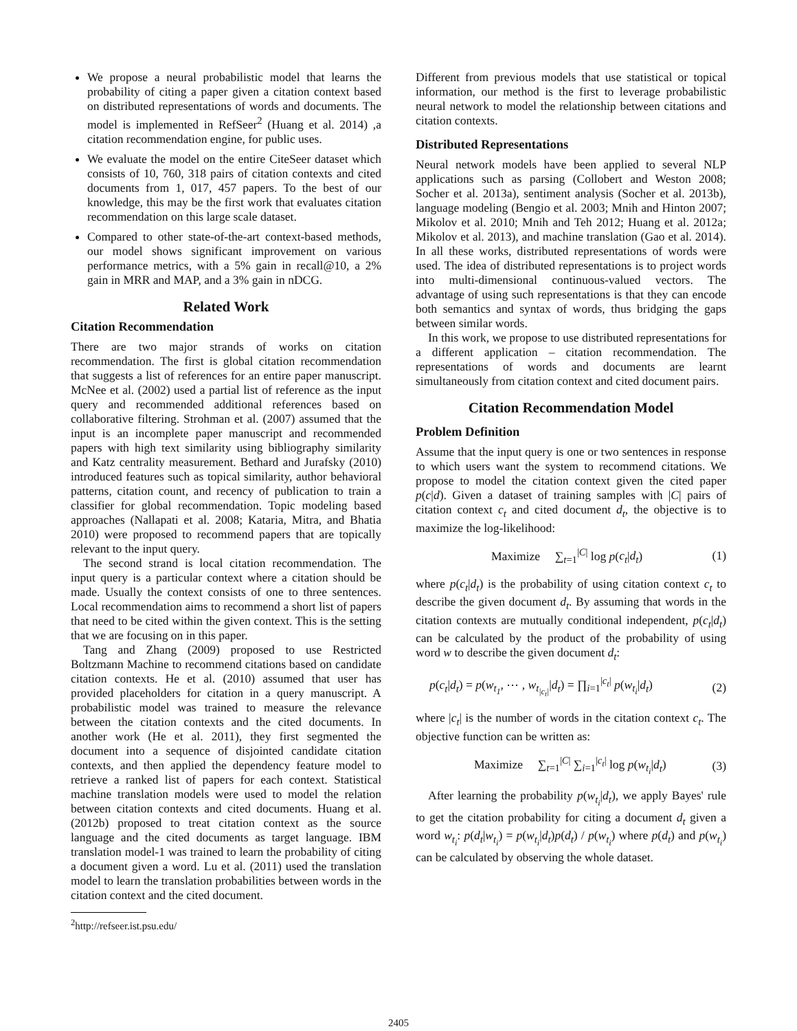We propose a neural probabilistic model that learns the probability of citing a paper given a citation context based on distributed representations of words and documents. The model is implemented in RefSeer<sup>2</sup> (Huang et al. 2014) ,a citation recommendation engine, for public uses.
We evaluate the model on the entire CiteSeer dataset which consists of 10, 760, 318 pairs of citation contexts and cited documents from 1, 017, 457 papers. To the best of our knowledge, this may be the first work that evaluates citation recommendation on this large scale dataset.
Compared to other state-of-the-art context-based methods, our model shows significant improvement on various performance metrics, with a 5% gain in recall@10, a 2% gain in MRR and MAP, and a 3% gain in nDCG.
Related Work
Citation Recommendation
There are two major strands of works on citation recommendation. The first is global citation recommendation that suggests a list of references for an entire paper manuscript. McNee et al. (2002) used a partial list of reference as the input query and recommended additional references based on collaborative filtering. Strohman et al. (2007) assumed that the input is an incomplete paper manuscript and recommended papers with high text similarity using bibliography similarity and Katz centrality measurement. Bethard and Jurafsky (2010) introduced features such as topical similarity, author behavioral patterns, citation count, and recency of publication to train a classifier for global recommendation. Topic modeling based approaches (Nallapati et al. 2008; Kataria, Mitra, and Bhatia 2010) were proposed to recommend papers that are topically relevant to the input query.
The second strand is local citation recommendation. The input query is a particular context where a citation should be made. Usually the context consists of one to three sentences. Local recommendation aims to recommend a short list of papers that need to be cited within the given context. This is the setting that we are focusing on in this paper.
Tang and Zhang (2009) proposed to use Restricted Boltzmann Machine to recommend citations based on candidate citation contexts. He et al. (2010) assumed that user has provided placeholders for citation in a query manuscript. A probabilistic model was trained to measure the relevance between the citation contexts and the cited documents. In another work (He et al. 2011), they first segmented the document into a sequence of disjointed candidate citation contexts, and then applied the dependency feature model to retrieve a ranked list of papers for each context. Statistical machine translation models were used to model the relation between citation contexts and cited documents. Huang et al. (2012b) proposed to treat citation context as the source language and the cited documents as target language. IBM translation model-1 was trained to learn the probability of citing a document given a word. Lu et al. (2011) used the translation model to learn the translation probabilities between words in the citation context and the cited document.
<sup>2</sup> http://refseer.ist.psu.edu/
Different from previous models that use statistical or topical information, our method is the first to leverage probabilistic neural network to model the relationship between citations and citation contexts.
Distributed Representations
Neural network models have been applied to several NLP applications such as parsing (Collobert and Weston 2008; Socher et al. 2013a), sentiment analysis (Socher et al. 2013b), language modeling (Bengio et al. 2003; Mnih and Hinton 2007; Mikolov et al. 2010; Mnih and Teh 2012; Huang et al. 2012a; Mikolov et al. 2013), and machine translation (Gao et al. 2014). In all these works, distributed representations of words were used. The idea of distributed representations is to project words into multi-dimensional continuous-valued vectors. The advantage of using such representations is that they can encode both semantics and syntax of words, thus bridging the gaps between similar words.
In this work, we propose to use distributed representations for a different application – citation recommendation. The representations of words and documents are learnt simultaneously from citation context and cited document pairs.
Citation Recommendation Model
Problem Definition
Assume that the input query is one or two sentences in response to which users want the system to recommend citations. We propose to model the citation context given the cited paper p(c|d). Given a dataset of training samples with |C| pairs of citation context c<sub>t</sub> and cited document d<sub>t</sub>, the objective is to maximize the log-likelihood:
Maximize ∑<sub>t=1</sub><sup>|C|</sup> log p(c<sub>t</sub>|d<sub>t</sub>) (1)
where p(c<sub>t</sub>|d<sub>t</sub>) is the probability of using citation context c<sub>t</sub> to describe the given document d<sub>t</sub>. By assuming that words in the citation contexts are mutually conditional independent, p(c<sub>t</sub>|d<sub>t</sub>) can be calculated by the product of the probability of using word w to describe the given document d<sub>t</sub>:
p(c<sub>t</sub>|d<sub>t</sub>) = p(w<sub>t<sub>1</sub></sub>, ⋯ , w<sub>t<sub>|c<sub>t</sub>|</sub></sub>|d<sub>t</sub>) = ∏<sub>i=1</sub><sup>|c<sub>t</sub>|</sup> p(w<sub>t<sub>i</sub></sub>|d<sub>t</sub>) (2)
where |c<sub>t</sub>| is the number of words in the citation context c<sub>t</sub>. The objective function can be written as:
Maximize ∑<sub>t=1</sub><sup>|C|</sup> ∑<sub>i=1</sub><sup>|c<sub>t</sub>|</sup> log p(w<sub>t<sub>i</sub></sub>|d<sub>t</sub>) (3)
After learning the probability p(w<sub>t<sub>i</sub></sub>|d<sub>t</sub>), we apply Bayes' rule to get the citation probability for citing a document d<sub>t</sub> given a word w<sub>t<sub>i</sub></sub>: p(d<sub>t</sub>|w<sub>t<sub>i</sub></sub>) = p(w<sub>t<sub>i</sub></sub>|d<sub>t</sub>)p(d<sub>t</sub>) / p(w<sub>t<sub>i</sub></sub>) where p(d<sub>t</sub>) and p(w<sub>t<sub>i</sub></sub>) can be calculated by observing the whole dataset.
2405